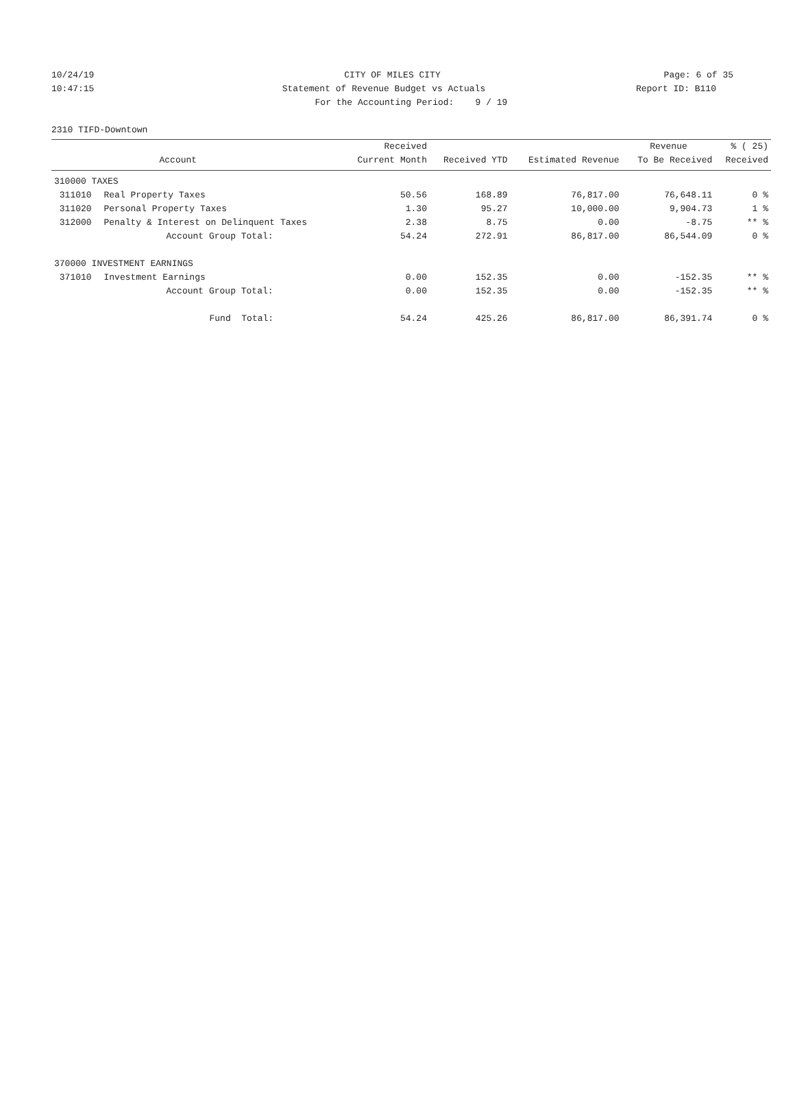10/24/19 CITY OF MILES CITY Page: 6 of 35
10:47:15 Statement of Revenue Budget vs Actuals Report ID: B110
For the Accounting Period: 9 / 19
2310 TIFD-Downtown
| | | Received | | | Revenue | % ( 25) |
| --- | --- | --- | --- | --- | --- | --- |
| | Account | Current Month | Received YTD | Estimated Revenue | To Be Received | Received |
| 310000 TAXES | | | | | | |
| 311010 | Real Property Taxes | 50.56 | 168.89 | 76,817.00 | 76,648.11 | 0 % |
| 311020 | Personal Property Taxes | 1.30 | 95.27 | 10,000.00 | 9,904.73 | 1 % |
| 312000 | Penalty & Interest on Delinquent Taxes | 2.38 | 8.75 | 0.00 | -8.75 | ** % |
| | Account Group Total: | 54.24 | 272.91 | 86,817.00 | 86,544.09 | 0 % |
| 370000 INVESTMENT EARNINGS | | | | | | |
| 371010 | Investment Earnings | 0.00 | 152.35 | 0.00 | -152.35 | ** % |
| | Account Group Total: | 0.00 | 152.35 | 0.00 | -152.35 | ** % |
| | Fund Total: | 54.24 | 425.26 | 86,817.00 | 86,391.74 | 0 % |